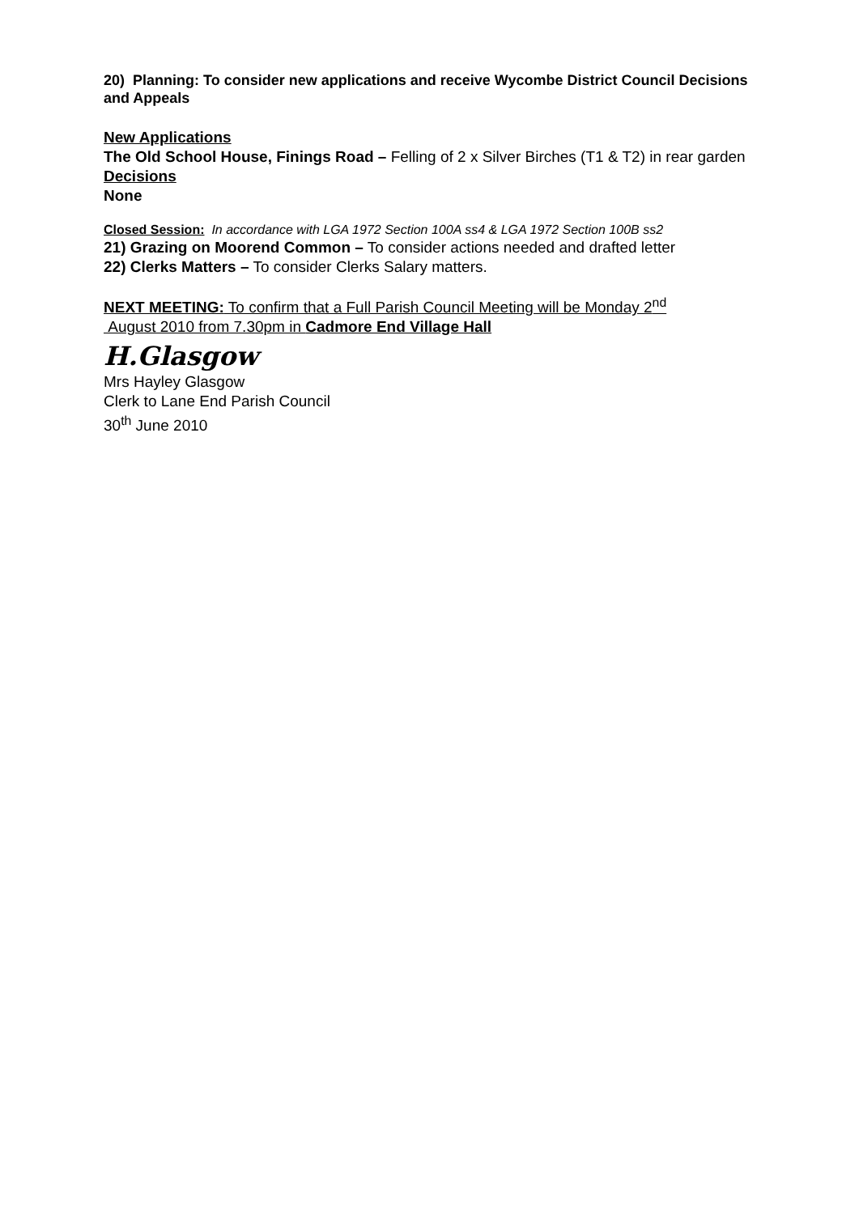20) Planning: To consider new applications and receive Wycombe District Council Decisions and Appeals
New Applications
The Old School House, Finings Road – Felling of 2 x Silver Birches (T1 & T2) in rear garden
Decisions
None
Closed Session: In accordance with LGA 1972 Section 100A ss4 & LGA 1972 Section 100B ss2
21) Grazing on Moorend Common – To consider actions needed and drafted letter
22) Clerks Matters – To consider Clerks Salary matters.
NEXT MEETING: To confirm that a Full Parish Council Meeting will be Monday 2<sup>nd</sup>
August 2010 from 7.30pm in Cadmore End Village Hall
H.Glasgow
Mrs Hayley Glasgow
Clerk to Lane End Parish Council
30<sup>th</sup> June 2010